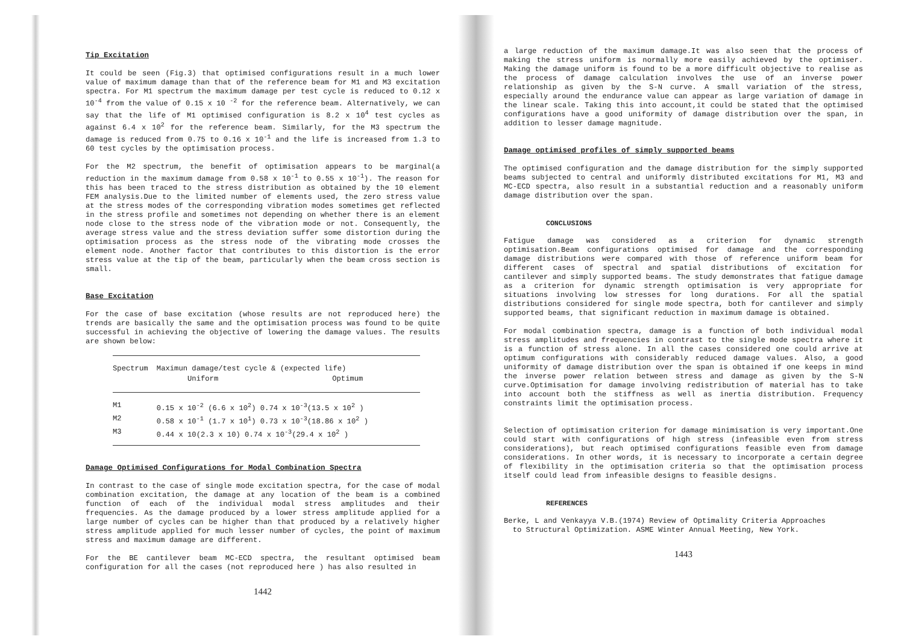Tip Excitation
It could be seen (Fig.3) that optimised configurations result in a much lower value of maximum damage than that of the reference beam for M1 and M3 excitation spectra. For M1 spectrum the maximum damage per test cycle is reduced to 0.12 x 10<sup>-4</sup> from the value of 0.15 x 10 <sup>-2</sup> for the reference beam. Alternatively, we can say that the life of M1 optimised configuration is 8.2 x 10<sup>4</sup> test cycles as against 6.4 x 10<sup>2</sup> for the reference beam. Similarly, for the M3 spectrum the damage is reduced from 0.75 to 0.16 x 10<sup>-1</sup> and the life is increased from 1.3 to 60 test cycles by the optimisation process.
For the M2 spectrum, the benefit of optimisation appears to be marginal(a reduction in the maximum damage from 0.58 x 10<sup>-1</sup> to 0.55 x 10<sup>-1</sup>). The reason for this has been traced to the stress distribution as obtained by the 10 element FEM analysis.Due to the limited number of elements used, the zero stress value at the stress modes of the corresponding vibration modes sometimes get reflected in the stress profile and sometimes not depending on whether there is an element node close to the stress node of the vibration mode or not. Consequently, the average stress value and the stress deviation suffer some distortion during the optimisation process as the stress node of the vibrating mode crosses the element node. Another factor that contributes to this distortion is the error stress value at the tip of the beam, particularly when the beam cross section is small.
Base Excitation
For the case of base excitation (whose results are not reproduced here) the trends are basically the same and the optimisation process was found to be quite successful in achieving the objective of lowering the damage values. The results are shown below:
| Spectrum | Maximun damage/test cycle & (expected life) | |
| --- | --- | --- |
| | Uniform | Optimum |
| M1 | 0.15 x 10<sup>-2</sup> (6.6 x 10<sup>2</sup>) 0.74 x 10<sup>-3</sup>(13.5 x 10<sup>2</sup> ) | |
| M2 | 0.58 x 10<sup>-1</sup> (1.7 x 10<sup>1</sup>) 0.73 x 10<sup>-3</sup>(18.86 x 10<sup>2</sup> ) | |
| M3 | 0.44 x 10(2.3 x 10) 0.74 x 10<sup>-3</sup>(29.4 x 10<sup>2</sup> ) | |
Damage Optimised Configurations for Modal Combination Spectra
In contrast to the case of single mode excitation spectra, for the case of modal combination excitation, the damage at any location of the beam is a combined function of each of the individual modal stress amplitudes and their frequencies. As the damage produced by a lower stress amplitude applied for a large number of cycles can be higher than that produced by a relatively higher stress amplitude applied for much lesser number of cycles, the point of maximum stress and maximum damage are different.
For the BE cantilever beam MC-ECD spectra, the resultant optimised beam configuration for all the cases (not reproduced here ) has also resulted in
1442
a large reduction of the maximum damage.It was also seen that the process of making the stress uniform is normally more easily achieved by the optimiser. Making the damage uniform is found to be a more difficult objective to realise as the process of damage calculation involves the use of an inverse power relationship as given by the S-N curve. A small variation of the stress, especially around the endurance value can appear as large variation of damage in the linear scale. Taking this into account,it could be stated that the optimised configurations have a good uniformity of damage distribution over the span, in addition to lesser damage magnitude.
Damage optimised profiles of simply supported beams
The optimised configuration and the damage distribution for the simply supported beams subjected to central and uniformly distributed excitations for M1, M3 and MC-ECD spectra, also result in a substantial reduction and a reasonably uniform damage distribution over the span.
CONCLUSIONS
Fatigue damage was considered as a criterion for dynamic strength optimisation.Beam configurations optimised for damage and the corresponding damage distributions were compared with those of reference uniform beam for different cases of spectral and spatial distributions of excitation for cantilever and simply supported beams. The study demonstrates that fatigue damage as a criterion for dynamic strength optimisation is very appropriate for situations involving low stresses for long durations. For all the spatial distributions considered for single mode spectra, both for cantilever and simply supported beams, that significant reduction in maximum damage is obtained.
For modal combination spectra, damage is a function of both individual modal stress amplitudes and frequencies in contrast to the single mode spectra where it is a function of stress alone. In all the cases considered one could arrive at optimum configurations with considerably reduced damage values. Also, a good uniformity of damage distribution over the span is obtained if one keeps in mind the inverse power relation between stress and damage as given by the S-N curve.Optimisation for damage involving redistribution of material has to take into account both the stiffness as well as inertia distribution. Frequency constraints limit the optimisation process.
Selection of optimisation criterion for damage minimisation is very important.One could start with configurations of high stress (infeasible even from stress considerations), but reach optimised configurations feasible even from damage considerations. In other words, it is necessary to incorporate a certain degree of flexibility in the optimisation criteria so that the optimisation process itself could lead from infeasible designs to feasible designs.
REFERENCES
Berke, L and Venkayya V.B.(1974) Review of Optimality Criteria Approaches
to Structural Optimization. ASME Winter Annual Meeting, New York.
1443